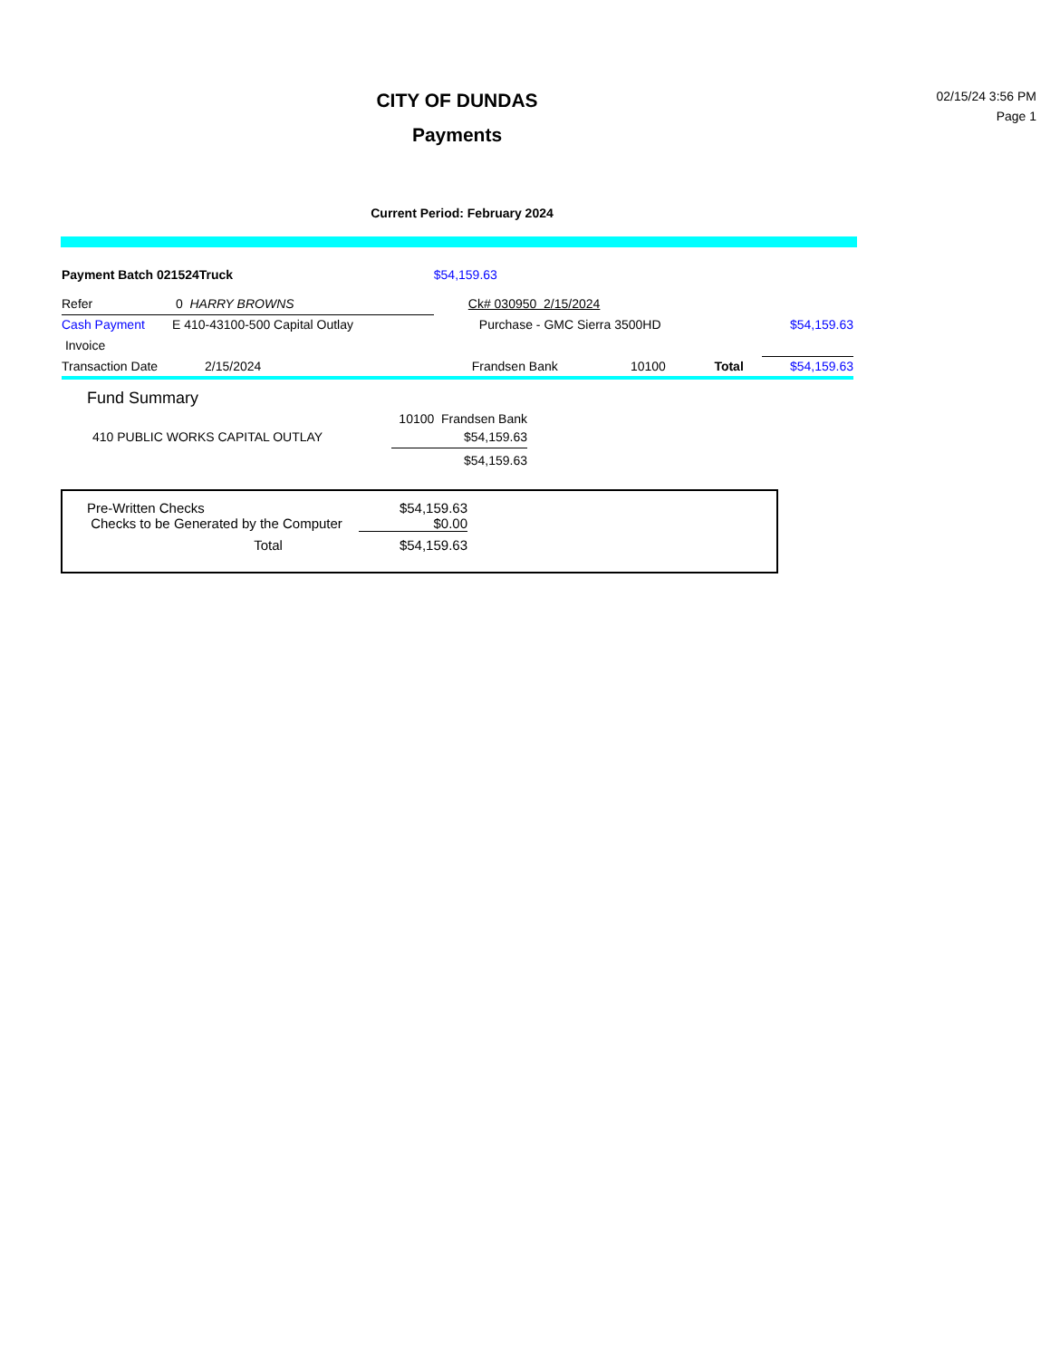CITY OF DUNDAS
Payments
02/15/24 3:56 PM
Page 1
Current Period: February 2024
| Payment Batch 021524Truck | | $54,159.63 | | | |
| Refer | 0 HARRY BROWNS | Ck# 030950 2/15/2024 | | | |
| Cash Payment | E 410-43100-500 Capital Outlay | Purchase - GMC Sierra 3500HD | | | $54,159.63 |
| Invoice | | | | | |
| Transaction Date | 2/15/2024 | Frandsen Bank | 10100 | Total | $54,159.63 |
Fund Summary
| | 10100 Frandsen Bank |
| 410 PUBLIC WORKS CAPITAL OUTLAY | $54,159.63 |
| | $54,159.63 |
| Pre-Written Checks | $54,159.63 |
| Checks to be Generated by the Computer | $0.00 |
| Total | $54,159.63 |